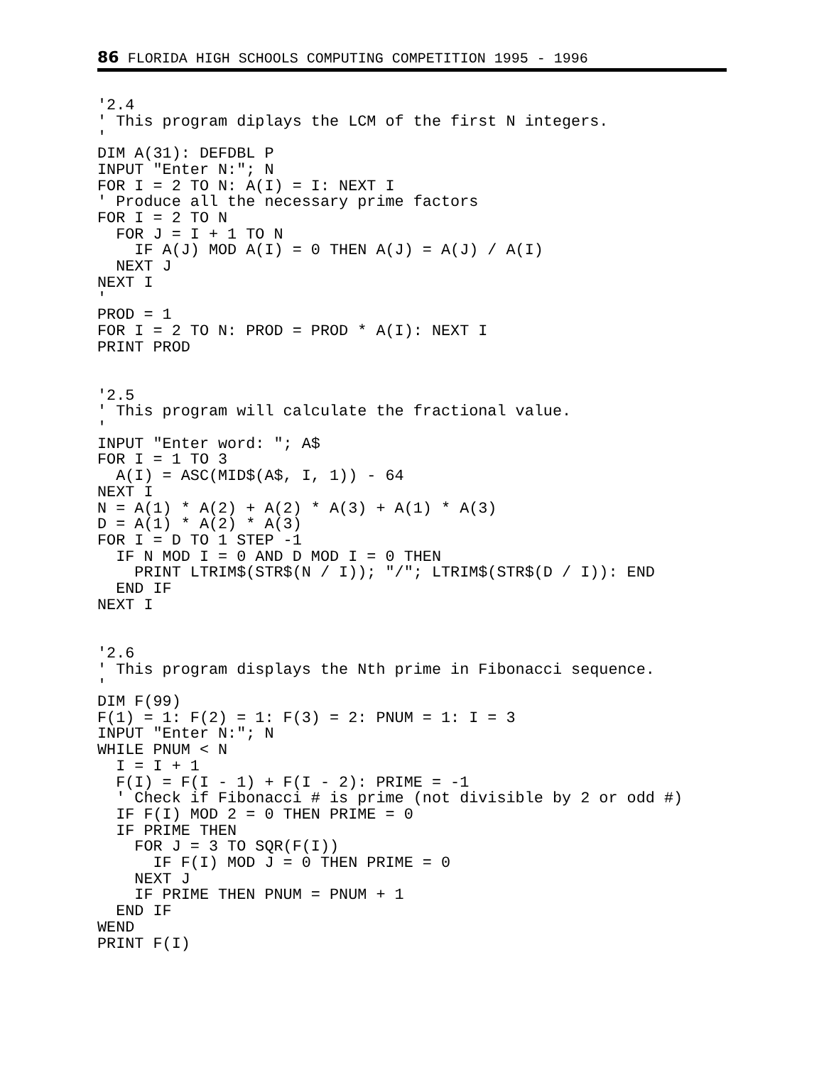86 FLORIDA HIGH SCHOOLS COMPUTING COMPETITION 1995 - 1996
'2.4
' This program diplays the LCM of the first N integers.
'
DIM A(31): DEFDBL P
INPUT "Enter N:"; N
FOR I = 2 TO N: A(I) = I: NEXT I
' Produce all the necessary prime factors
FOR I = 2 TO N
  FOR J = I + 1 TO N
    IF A(J) MOD A(I) = 0 THEN A(J) = A(J) / A(I)
  NEXT J
NEXT I
'
PROD = 1
FOR I = 2 TO N: PROD = PROD * A(I): NEXT I
PRINT PROD


'2.5
' This program will calculate the fractional value.
'
INPUT "Enter word: "; A$
FOR I = 1 TO 3
  A(I) = ASC(MID$(A$, I, 1)) - 64
NEXT I
N = A(1) * A(2) + A(2) * A(3) + A(1) * A(3)
D = A(1) * A(2) * A(3)
FOR I = D TO 1 STEP -1
  IF N MOD I = 0 AND D MOD I = 0 THEN
    PRINT LTRIM$(STR$(N / I)); "/"; LTRIM$(STR$(D / I)): END
  END IF
NEXT I


'2.6
' This program displays the Nth prime in Fibonacci sequence.
'
DIM F(99)
F(1) = 1: F(2) = 1: F(3) = 2: PNUM = 1: I = 3
INPUT "Enter N:"; N
WHILE PNUM < N
  I = I + 1
  F(I) = F(I - 1) + F(I - 2): PRIME = -1
  ' Check if Fibonacci # is prime (not divisible by 2 or odd #)
  IF F(I) MOD 2 = 0 THEN PRIME = 0
  IF PRIME THEN
    FOR J = 3 TO SQR(F(I))
      IF F(I) MOD J = 0 THEN PRIME = 0
    NEXT J
    IF PRIME THEN PNUM = PNUM + 1
  END IF
WEND
PRINT F(I)